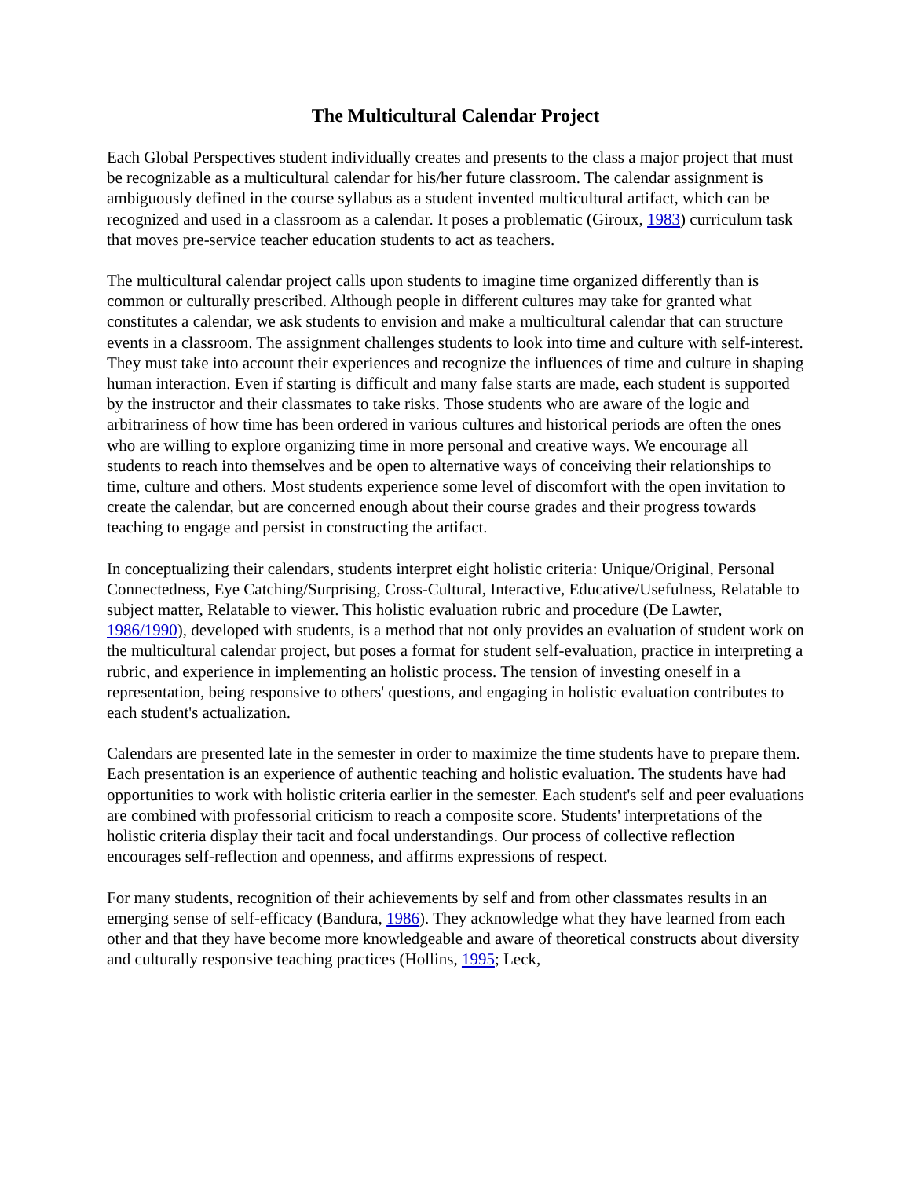The Multicultural Calendar Project
Each Global Perspectives student individually creates and presents to the class a major project that must be recognizable as a multicultural calendar for his/her future classroom. The calendar assignment is ambiguously defined in the course syllabus as a student invented multicultural artifact, which can be recognized and used in a classroom as a calendar. It poses a problematic (Giroux, 1983) curriculum task that moves pre-service teacher education students to act as teachers.
The multicultural calendar project calls upon students to imagine time organized differently than is common or culturally prescribed. Although people in different cultures may take for granted what constitutes a calendar, we ask students to envision and make a multicultural calendar that can structure events in a classroom. The assignment challenges students to look into time and culture with self-interest. They must take into account their experiences and recognize the influences of time and culture in shaping human interaction. Even if starting is difficult and many false starts are made, each student is supported by the instructor and their classmates to take risks. Those students who are aware of the logic and arbitrariness of how time has been ordered in various cultures and historical periods are often the ones who are willing to explore organizing time in more personal and creative ways. We encourage all students to reach into themselves and be open to alternative ways of conceiving their relationships to time, culture and others. Most students experience some level of discomfort with the open invitation to create the calendar, but are concerned enough about their course grades and their progress towards teaching to engage and persist in constructing the artifact.
In conceptualizing their calendars, students interpret eight holistic criteria: Unique/Original, Personal Connectedness, Eye Catching/Surprising, Cross-Cultural, Interactive, Educative/Usefulness, Relatable to subject matter, Relatable to viewer. This holistic evaluation rubric and procedure (De Lawter, 1986/1990), developed with students, is a method that not only provides an evaluation of student work on the multicultural calendar project, but poses a format for student self-evaluation, practice in interpreting a rubric, and experience in implementing an holistic process. The tension of investing oneself in a representation, being responsive to others' questions, and engaging in holistic evaluation contributes to each student's actualization.
Calendars are presented late in the semester in order to maximize the time students have to prepare them. Each presentation is an experience of authentic teaching and holistic evaluation. The students have had opportunities to work with holistic criteria earlier in the semester. Each student's self and peer evaluations are combined with professorial criticism to reach a composite score. Students' interpretations of the holistic criteria display their tacit and focal understandings. Our process of collective reflection encourages self-reflection and openness, and affirms expressions of respect.
For many students, recognition of their achievements by self and from other classmates results in an emerging sense of self-efficacy (Bandura, 1986). They acknowledge what they have learned from each other and that they have become more knowledgeable and aware of theoretical constructs about diversity and culturally responsive teaching practices (Hollins, 1995; Leck,